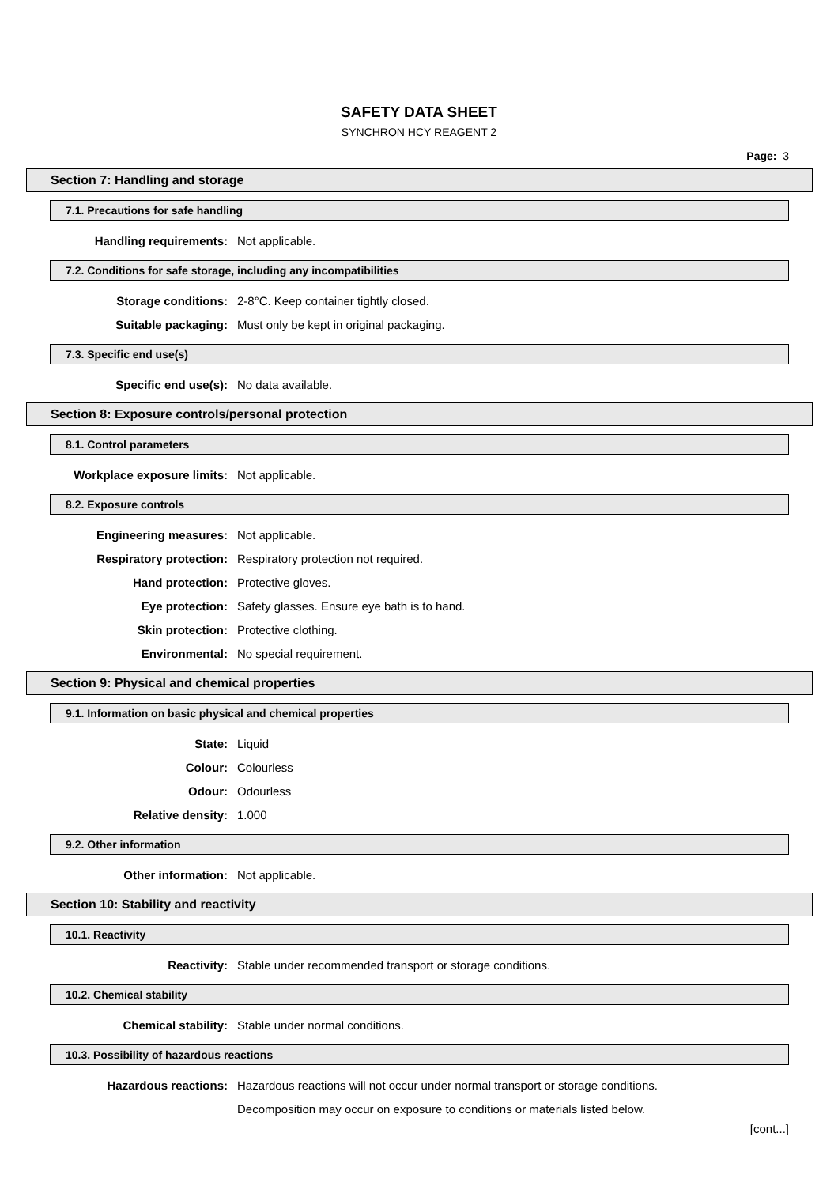SAFETY DATA SHEET
SYNCHRON HCY REAGENT 2
Page: 3
Section 7: Handling and storage
7.1. Precautions for safe handling
Handling requirements: Not applicable.
7.2. Conditions for safe storage, including any incompatibilities
Storage conditions: 2-8°C. Keep container tightly closed.
Suitable packaging: Must only be kept in original packaging.
7.3. Specific end use(s)
Specific end use(s): No data available.
Section 8: Exposure controls/personal protection
8.1. Control parameters
Workplace exposure limits: Not applicable.
8.2. Exposure controls
Engineering measures: Not applicable.
Respiratory protection: Respiratory protection not required.
Hand protection: Protective gloves.
Eye protection: Safety glasses. Ensure eye bath is to hand.
Skin protection: Protective clothing.
Environmental: No special requirement.
Section 9: Physical and chemical properties
9.1. Information on basic physical and chemical properties
State: Liquid
Colour: Colourless
Odour: Odourless
Relative density: 1.000
9.2. Other information
Other information: Not applicable.
Section 10: Stability and reactivity
10.1. Reactivity
Reactivity: Stable under recommended transport or storage conditions.
10.2. Chemical stability
Chemical stability: Stable under normal conditions.
10.3. Possibility of hazardous reactions
Hazardous reactions: Hazardous reactions will not occur under normal transport or storage conditions.
Decomposition may occur on exposure to conditions or materials listed below.
[cont...]